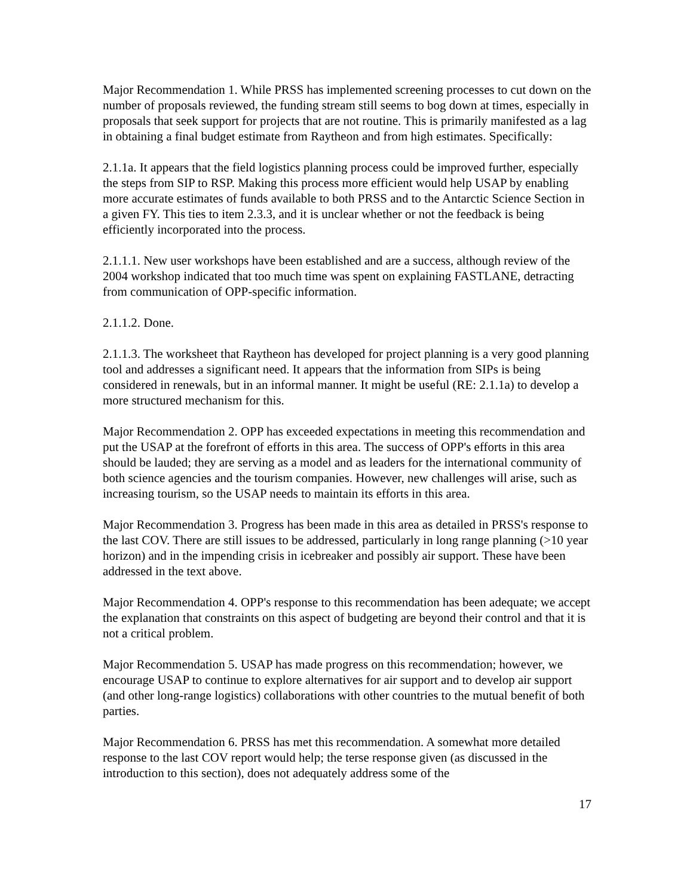Major Recommendation 1. While PRSS has implemented screening processes to cut down on the number of proposals reviewed, the funding stream still seems to bog down at times, especially in proposals that seek support for projects that are not routine. This is primarily manifested as a lag in obtaining a final budget estimate from Raytheon and from high estimates. Specifically:
2.1.1a. It appears that the field logistics planning process could be improved further, especially the steps from SIP to RSP. Making this process more efficient would help USAP by enabling more accurate estimates of funds available to both PRSS and to the Antarctic Science Section in a given FY. This ties to item 2.3.3, and it is unclear whether or not the feedback is being efficiently incorporated into the process.
2.1.1.1. New user workshops have been established and are a success, although review of the 2004 workshop indicated that too much time was spent on explaining FASTLANE, detracting from communication of OPP-specific information.
2.1.1.2. Done.
2.1.1.3. The worksheet that Raytheon has developed for project planning is a very good planning tool and addresses a significant need. It appears that the information from SIPs is being considered in renewals, but in an informal manner. It might be useful (RE: 2.1.1a) to develop a more structured mechanism for this.
Major Recommendation 2. OPP has exceeded expectations in meeting this recommendation and put the USAP at the forefront of efforts in this area. The success of OPP's efforts in this area should be lauded; they are serving as a model and as leaders for the international community of both science agencies and the tourism companies. However, new challenges will arise, such as increasing tourism, so the USAP needs to maintain its efforts in this area.
Major Recommendation 3. Progress has been made in this area as detailed in PRSS's response to the last COV. There are still issues to be addressed, particularly in long range planning (>10 year horizon) and in the impending crisis in icebreaker and possibly air support. These have been addressed in the text above.
Major Recommendation 4. OPP's response to this recommendation has been adequate; we accept the explanation that constraints on this aspect of budgeting are beyond their control and that it is not a critical problem.
Major Recommendation 5. USAP has made progress on this recommendation; however, we encourage USAP to continue to explore alternatives for air support and to develop air support (and other long-range logistics) collaborations with other countries to the mutual benefit of both parties.
Major Recommendation 6. PRSS has met this recommendation. A somewhat more detailed response to the last COV report would help; the terse response given (as discussed in the introduction to this section), does not adequately address some of the
17